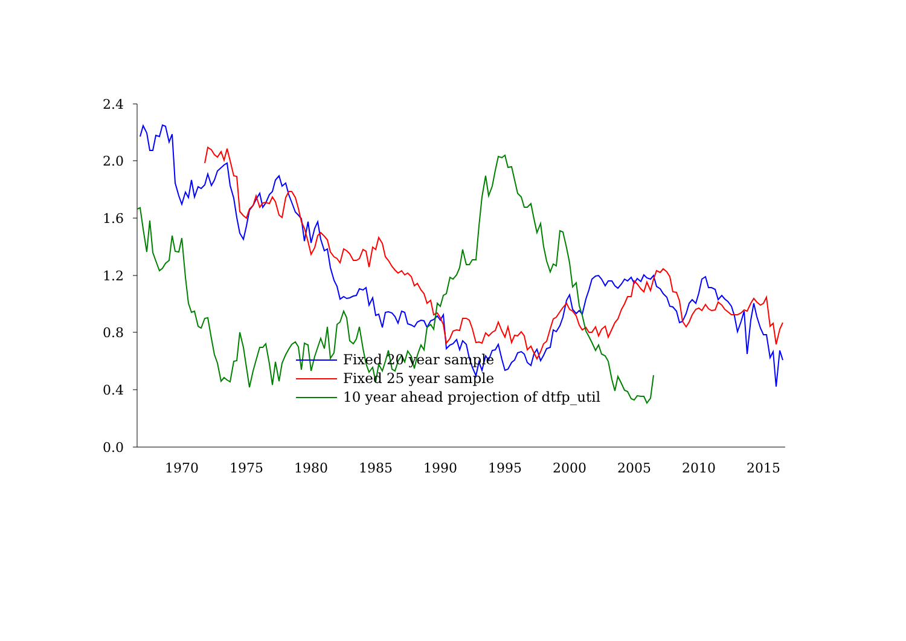2.4
2.0
1.6
1.2
0.8
0.4
0.0
1970
1975
1980
1985
1990
1995
2000
2005
2010
2015
Fixed 20 year sample
Fixed 25 year sample
10 year ahead projection of dtfp_util